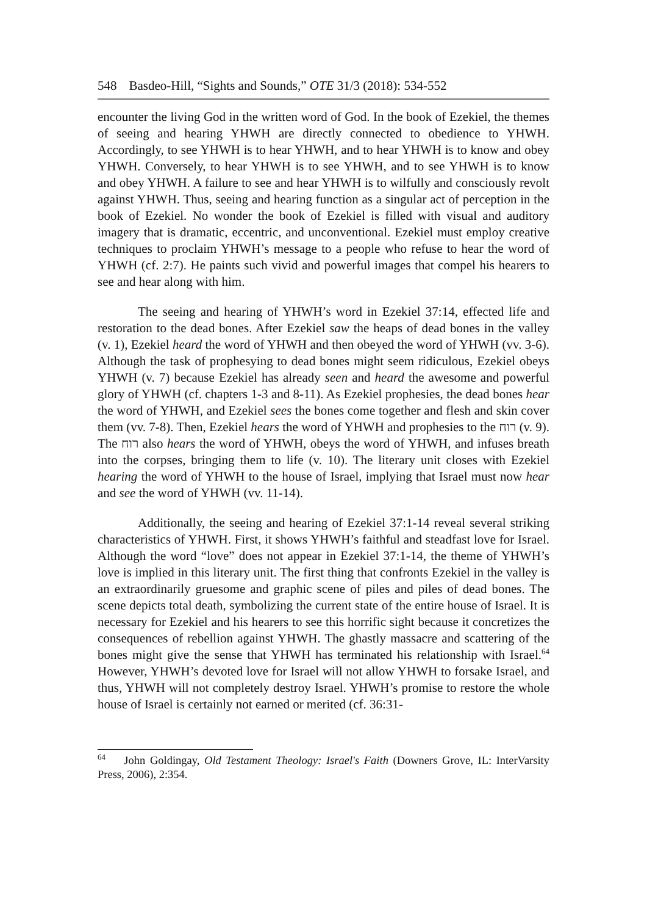548 Basdeo-Hill, “Sights and Sounds,” OTE 31/3 (2018): 534-552
encounter the living God in the written word of God. In the book of Ezekiel, the themes of seeing and hearing YHWH are directly connected to obedience to YHWH. Accordingly, to see YHWH is to hear YHWH, and to hear YHWH is to know and obey YHWH. Conversely, to hear YHWH is to see YHWH, and to see YHWH is to know and obey YHWH. A failure to see and hear YHWH is to wilfully and consciously revolt against YHWH. Thus, seeing and hearing function as a singular act of perception in the book of Ezekiel. No wonder the book of Ezekiel is filled with visual and auditory imagery that is dramatic, eccentric, and unconventional. Ezekiel must employ creative techniques to proclaim YHWH’s message to a people who refuse to hear the word of YHWH (cf. 2:7). He paints such vivid and powerful images that compel his hearers to see and hear along with him.
The seeing and hearing of YHWH’s word in Ezekiel 37:14, effected life and restoration to the dead bones. After Ezekiel saw the heaps of dead bones in the valley (v. 1), Ezekiel heard the word of YHWH and then obeyed the word of YHWH (vv. 3-6). Although the task of prophesying to dead bones might seem ridiculous, Ezekiel obeys YHWH (v. 7) because Ezekiel has already seen and heard the awesome and powerful glory of YHWH (cf. chapters 1-3 and 8-11). As Ezekiel prophesies, the dead bones hear the word of YHWH, and Ezekiel sees the bones come together and flesh and skin cover them (vv. 7-8). Then, Ezekiel hears the word of YHWH and prophesies to the רוח (v. 9). The רוח also hears the word of YHWH, obeys the word of YHWH, and infuses breath into the corpses, bringing them to life (v. 10). The literary unit closes with Ezekiel hearing the word of YHWH to the house of Israel, implying that Israel must now hear and see the word of YHWH (vv. 11-14).
Additionally, the seeing and hearing of Ezekiel 37:1-14 reveal several striking characteristics of YHWH. First, it shows YHWH’s faithful and steadfast love for Israel. Although the word “love” does not appear in Ezekiel 37:1-14, the theme of YHWH’s love is implied in this literary unit. The first thing that confronts Ezekiel in the valley is an extraordinarily gruesome and graphic scene of piles and piles of dead bones. The scene depicts total death, symbolizing the current state of the entire house of Israel. It is necessary for Ezekiel and his hearers to see this horrific sight because it concretizes the consequences of rebellion against YHWH. The ghastly massacre and scattering of the bones might give the sense that YHWH has terminated his relationship with Israel.<sup>64</sup> However, YHWH’s devoted love for Israel will not allow YHWH to forsake Israel, and thus, YHWH will not completely destroy Israel. YHWH’s promise to restore the whole house of Israel is certainly not earned or merited (cf. 36:31-
<sup>64</sup> John Goldingay, Old Testament Theology: Israel's Faith (Downers Grove, IL: InterVarsity Press, 2006), 2:354.